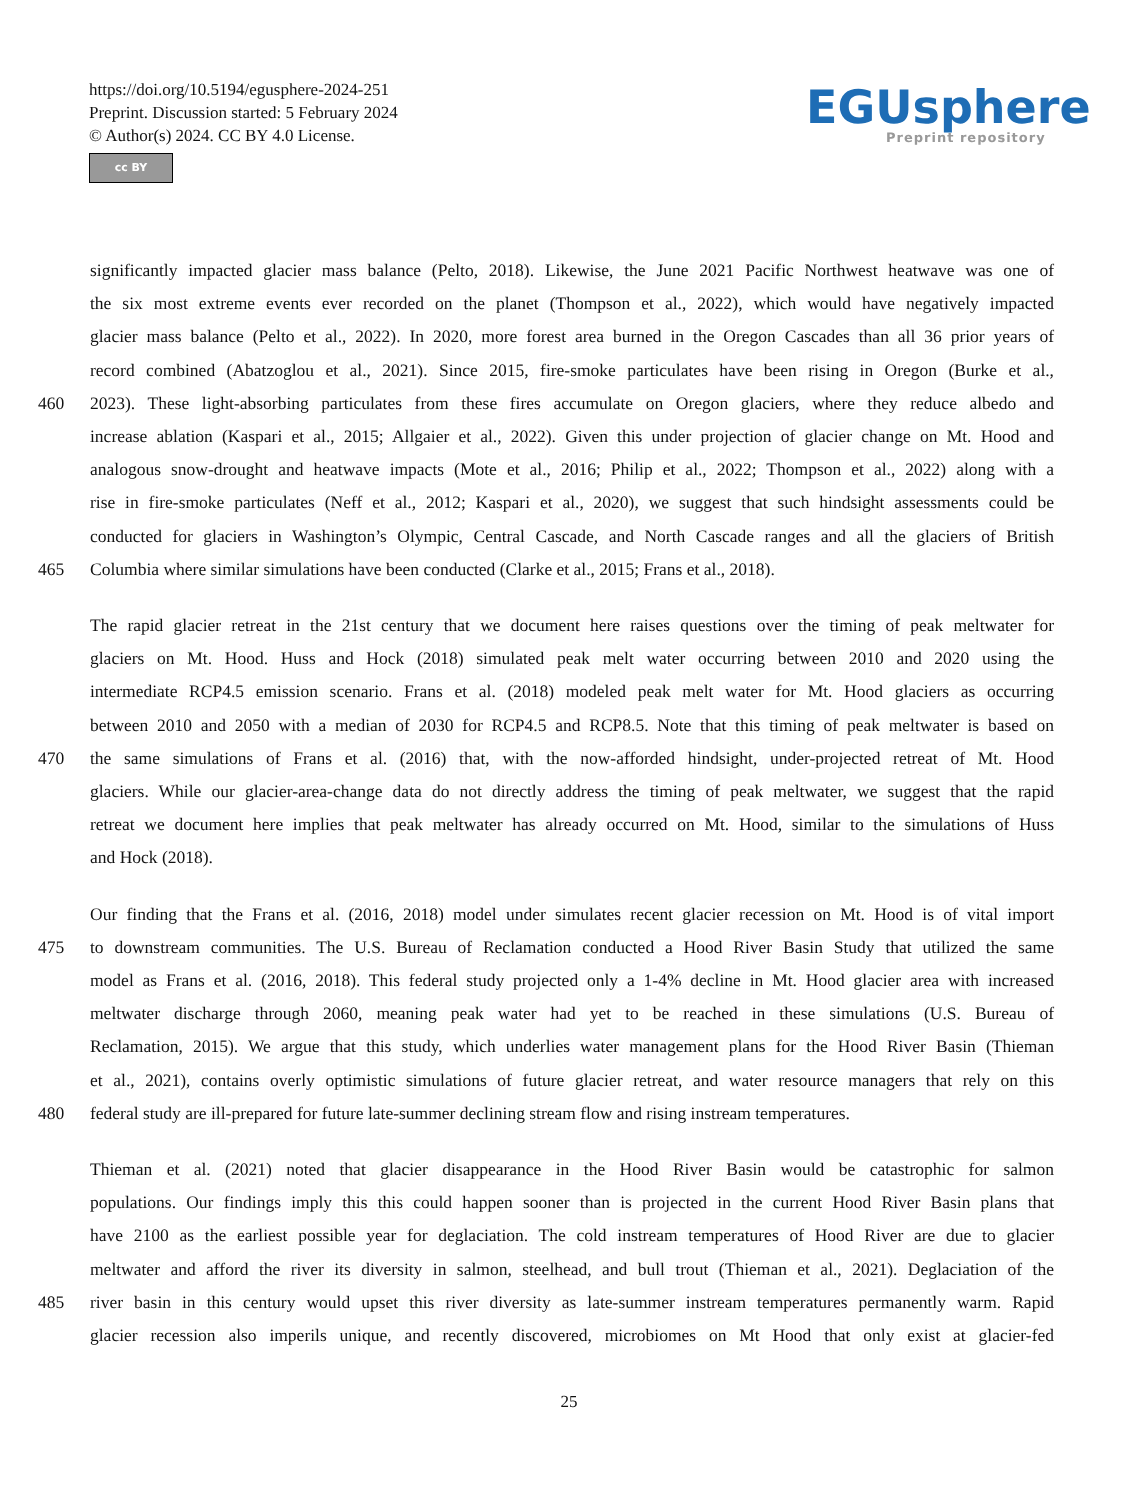https://doi.org/10.5194/egusphere-2024-251
Preprint. Discussion started: 5 February 2024
© Author(s) 2024. CC BY 4.0 License.
cc BY
EGUsphere
Preprint repository
significantly impacted glacier mass balance (Pelto, 2018). Likewise, the June 2021 Pacific Northwest heatwave was one of
the six most extreme events ever recorded on the planet (Thompson et al., 2022), which would have negatively impacted
glacier mass balance (Pelto et al., 2022). In 2020, more forest area burned in the Oregon Cascades than all 36 prior years of
record combined (Abatzoglou et al., 2021). Since 2015, fire-smoke particulates have been rising in Oregon (Burke et al.,
460 2023). These light-absorbing particulates from these fires accumulate on Oregon glaciers, where they reduce albedo and
increase ablation (Kaspari et al., 2015; Allgaier et al., 2022). Given this under projection of glacier change on Mt. Hood and
analogous snow-drought and heatwave impacts (Mote et al., 2016; Philip et al., 2022; Thompson et al., 2022) along with a
rise in fire-smoke particulates (Neff et al., 2012; Kaspari et al., 2020), we suggest that such hindsight assessments could be
conducted for glaciers in Washington’s Olympic, Central Cascade, and North Cascade ranges and all the glaciers of British
465 Columbia where similar simulations have been conducted (Clarke et al., 2015; Frans et al., 2018).
The rapid glacier retreat in the 21st century that we document here raises questions over the timing of peak meltwater for
glaciers on Mt. Hood. Huss and Hock (2018) simulated peak melt water occurring between 2010 and 2020 using the
intermediate RCP4.5 emission scenario. Frans et al. (2018) modeled peak melt water for Mt. Hood glaciers as occurring
between 2010 and 2050 with a median of 2030 for RCP4.5 and RCP8.5. Note that this timing of peak meltwater is based on
470 the same simulations of Frans et al. (2016) that, with the now-afforded hindsight, under-projected retreat of Mt. Hood
glaciers. While our glacier-area-change data do not directly address the timing of peak meltwater, we suggest that the rapid
retreat we document here implies that peak meltwater has already occurred on Mt. Hood, similar to the simulations of Huss
and Hock (2018).
Our finding that the Frans et al. (2016, 2018) model under simulates recent glacier recession on Mt. Hood is of vital import
475 to downstream communities. The U.S. Bureau of Reclamation conducted a Hood River Basin Study that utilized the same
model as Frans et al. (2016, 2018). This federal study projected only a 1-4% decline in Mt. Hood glacier area with increased
meltwater discharge through 2060, meaning peak water had yet to be reached in these simulations (U.S. Bureau of
Reclamation, 2015). We argue that this study, which underlies water management plans for the Hood River Basin (Thieman
et al., 2021), contains overly optimistic simulations of future glacier retreat, and water resource managers that rely on this
480 federal study are ill-prepared for future late-summer declining stream flow and rising instream temperatures.
Thieman et al. (2021) noted that glacier disappearance in the Hood River Basin would be catastrophic for salmon
populations. Our findings imply this this could happen sooner than is projected in the current Hood River Basin plans that
have 2100 as the earliest possible year for deglaciation. The cold instream temperatures of Hood River are due to glacier
meltwater and afford the river its diversity in salmon, steelhead, and bull trout (Thieman et al., 2021). Deglaciation of the
485 river basin in this century would upset this river diversity as late-summer instream temperatures permanently warm. Rapid
glacier recession also imperils unique, and recently discovered, microbiomes on Mt Hood that only exist at glacier-fed
25